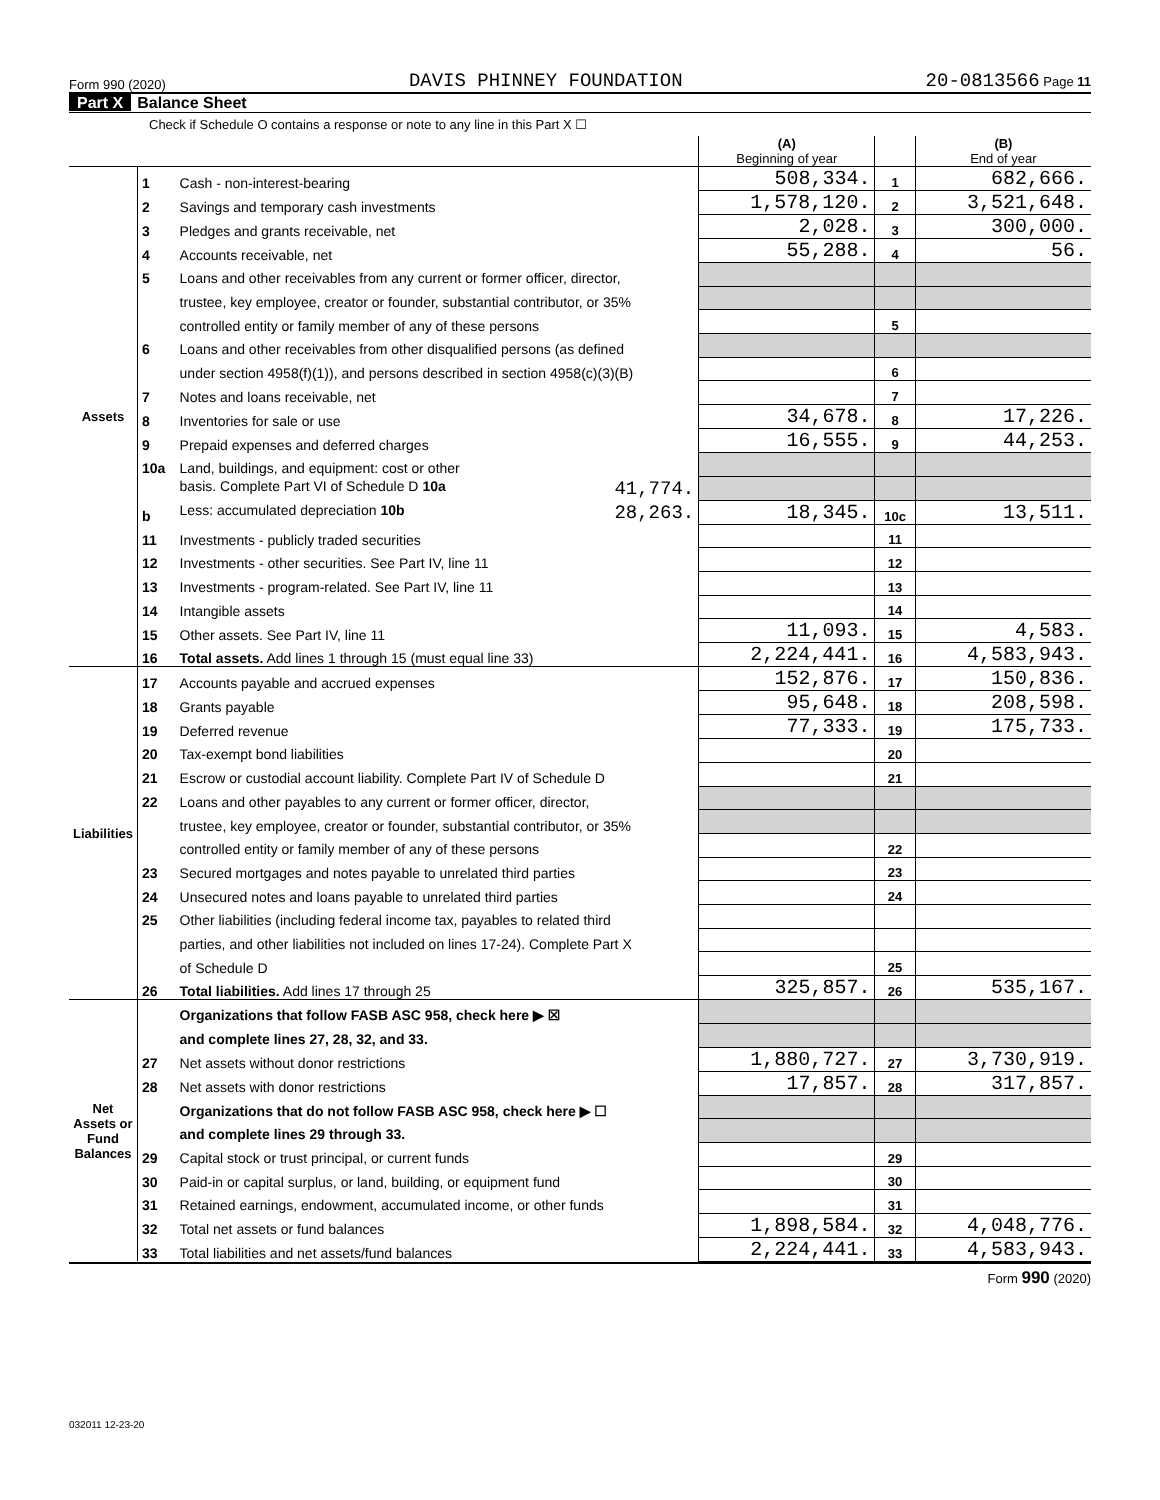Form 990 (2020) DAVIS PHINNEY FOUNDATION 20-0813566 Page 11
Part X Balance Sheet
Check if Schedule O contains a response or note to any line in this Part X ☐
| | | | (A) Beginning of year | | (B) End of year |
| Assets | 1 | Cash - non-interest-bearing | 508,334. | 1 | 682,666. |
| | 2 | Savings and temporary cash investments | 1,578,120. | 2 | 3,521,648. |
| | 3 | Pledges and grants receivable, net | 2,028. | 3 | 300,000. |
| | 4 | Accounts receivable, net | 55,288. | 4 | 56. |
| | 5 | Loans and other receivables from any current or former officer, director, | | | |
| | | trustee, key employee, creator or founder, substantial contributor, or 35% | | | |
| | | controlled entity or family member of any of these persons | | 5 | |
| | 6 | Loans and other receivables from other disqualified persons (as defined | | | |
| | | under section 4958(f)(1)), and persons described in section 4958(c)(3)(B) | | 6 | |
| | 7 | Notes and loans receivable, net | | 7 | |
| | 8 | Inventories for sale or use | 34,678. | 8 | 17,226. |
| | 9 | Prepaid expenses and deferred charges | 16,555. | 9 | 44,253. |
| | 10a | Land, buildings, and equipment: cost or other | | | |
| | | basis. Complete Part VI of Schedule D 10a 41,774. | | | |
| | b | Less: accumulated depreciation 10b 28,263. | 18,345. | 10c | 13,511. |
| | 11 | Investments - publicly traded securities | | 11 | |
| | 12 | Investments - other securities. See Part IV, line 11 | | 12 | |
| | 13 | Investments - program-related. See Part IV, line 11 | | 13 | |
| | 14 | Intangible assets | | 14 | |
| | 15 | Other assets. See Part IV, line 11 | 11,093. | 15 | 4,583. |
| | 16 | Total assets. Add lines 1 through 15 (must equal line 33) | 2,224,441. | 16 | 4,583,943. |
| Liabilities | 17 | Accounts payable and accrued expenses | 152,876. | 17 | 150,836. |
| | 18 | Grants payable | 95,648. | 18 | 208,598. |
| | 19 | Deferred revenue | 77,333. | 19 | 175,733. |
| | 20 | Tax-exempt bond liabilities | | 20 | |
| | 21 | Escrow or custodial account liability. Complete Part IV of Schedule D | | 21 | |
| | 22 | Loans and other payables to any current or former officer, director, | | | |
| | | trustee, key employee, creator or founder, substantial contributor, or 35% | | | |
| | | controlled entity or family member of any of these persons | | 22 | |
| | 23 | Secured mortgages and notes payable to unrelated third parties | | 23 | |
| | 24 | Unsecured notes and loans payable to unrelated third parties | | 24 | |
| | 25 | Other liabilities (including federal income tax, payables to related third | | | |
| | | parties, and other liabilities not included on lines 17-24). Complete Part X | | | |
| | | of Schedule D | | 25 | |
| | 26 | Total liabilities. Add lines 17 through 25 | 325,857. | 26 | 535,167. |
| Net Assets or Fund Balances | | Organizations that follow FASB ASC 958, check here ▶ ☒ | | | |
| | | and complete lines 27, 28, 32, and 33. | | | |
| | 27 | Net assets without donor restrictions | 1,880,727. | 27 | 3,730,919. |
| | 28 | Net assets with donor restrictions | 17,857. | 28 | 317,857. |
| | | Organizations that do not follow FASB ASC 958, check here ▶ ☐ | | | |
| | | and complete lines 29 through 33. | | | |
| | 29 | Capital stock or trust principal, or current funds | | 29 | |
| | 30 | Paid-in or capital surplus, or land, building, or equipment fund | | 30 | |
| | 31 | Retained earnings, endowment, accumulated income, or other funds | | 31 | |
| | 32 | Total net assets or fund balances | 1,898,584. | 32 | 4,048,776. |
| | 33 | Total liabilities and net assets/fund balances | 2,224,441. | 33 | 4,583,943. |
Form 990 (2020)
032011 12-23-20